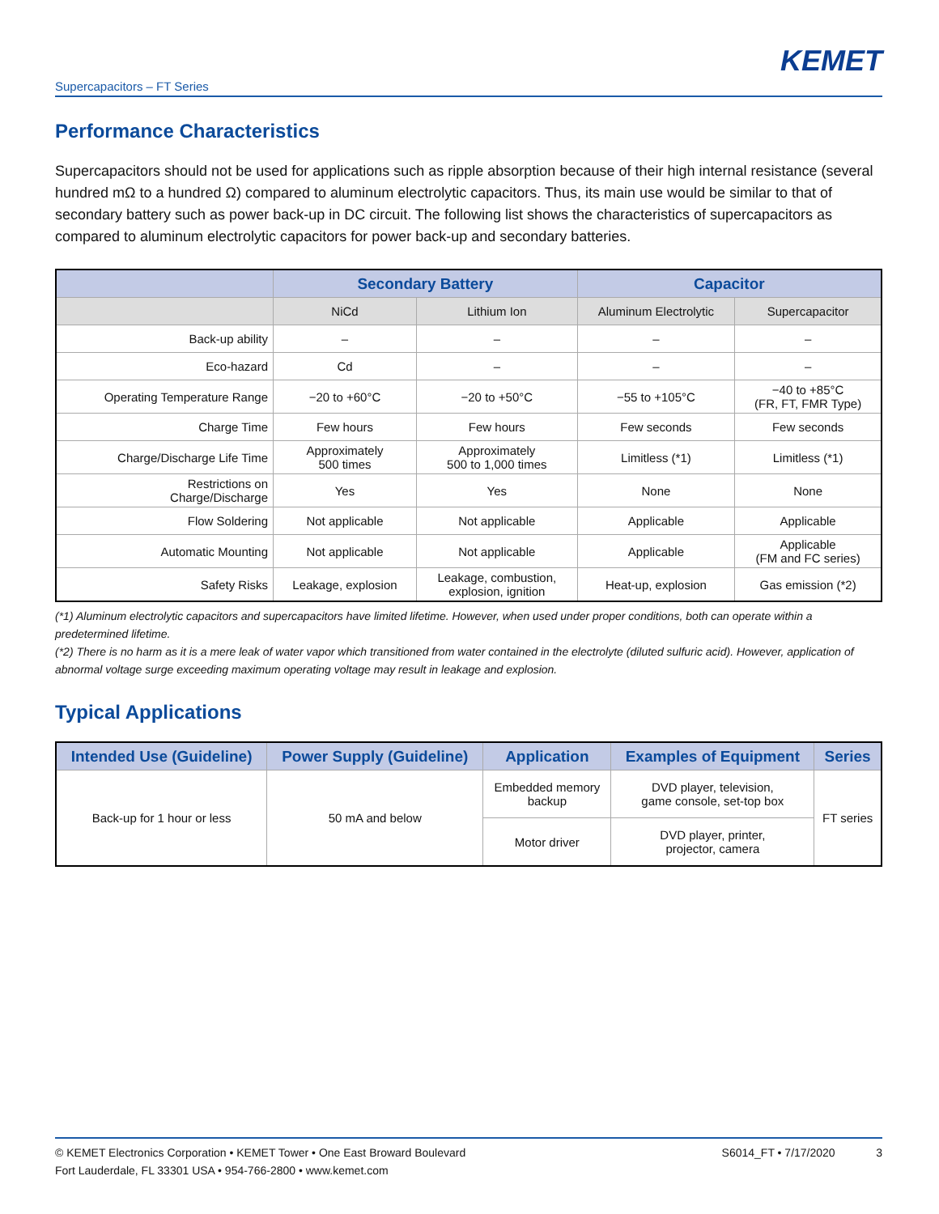KEMET
Supercapacitors – FT Series
Performance Characteristics
Supercapacitors should not be used for applications such as ripple absorption because of their high internal resistance (several hundred mΩ to a hundred Ω) compared to aluminum electrolytic capacitors. Thus, its main use would be similar to that of secondary battery such as power back-up in DC circuit. The following list shows the characteristics of supercapacitors as compared to aluminum electrolytic capacitors for power back-up and secondary batteries.
| | Secondary Battery | | Capacitor | |
| --- | --- | --- | --- | --- |
| | NiCd | Lithium Ion | Aluminum Electrolytic | Supercapacitor |
| Back-up ability | – | – | – | – |
| Eco-hazard | Cd | – | – | – |
| Operating Temperature Range | −20 to +60°C | −20 to +50°C | −55 to +105°C | −40 to +85°C (FR, FT, FMR Type) |
| Charge Time | Few hours | Few hours | Few seconds | Few seconds |
| Charge/Discharge Life Time | Approximately 500 times | Approximately 500 to 1,000 times | Limitless (*1) | Limitless (*1) |
| Restrictions on Charge/Discharge | Yes | Yes | None | None |
| Flow Soldering | Not applicable | Not applicable | Applicable | Applicable |
| Automatic Mounting | Not applicable | Not applicable | Applicable | Applicable (FM and FC series) |
| Safety Risks | Leakage, explosion | Leakage, combustion, explosion, ignition | Heat-up, explosion | Gas emission (*2) |
(*1) Aluminum electrolytic capacitors and supercapacitors have limited lifetime. However, when used under proper conditions, both can operate within a predetermined lifetime.
(*2) There is no harm as it is a mere leak of water vapor which transitioned from water contained in the electrolyte (diluted sulfuric acid). However, application of abnormal voltage surge exceeding maximum operating voltage may result in leakage and explosion.
Typical Applications
| Intended Use (Guideline) | Power Supply (Guideline) | Application | Examples of Equipment | Series |
| --- | --- | --- | --- | --- |
| Back-up for 1 hour or less | 50 mA and below | Embedded memory backup | DVD player, television, game console, set-top box | FT series |
| | | Motor driver | DVD player, printer, projector, camera | |
© KEMET Electronics Corporation • KEMET Tower • One East Broward Boulevard
Fort Lauderdale, FL 33301 USA • 954-766-2800 • www.kemet.com
S6014_FT • 7/17/2020 3